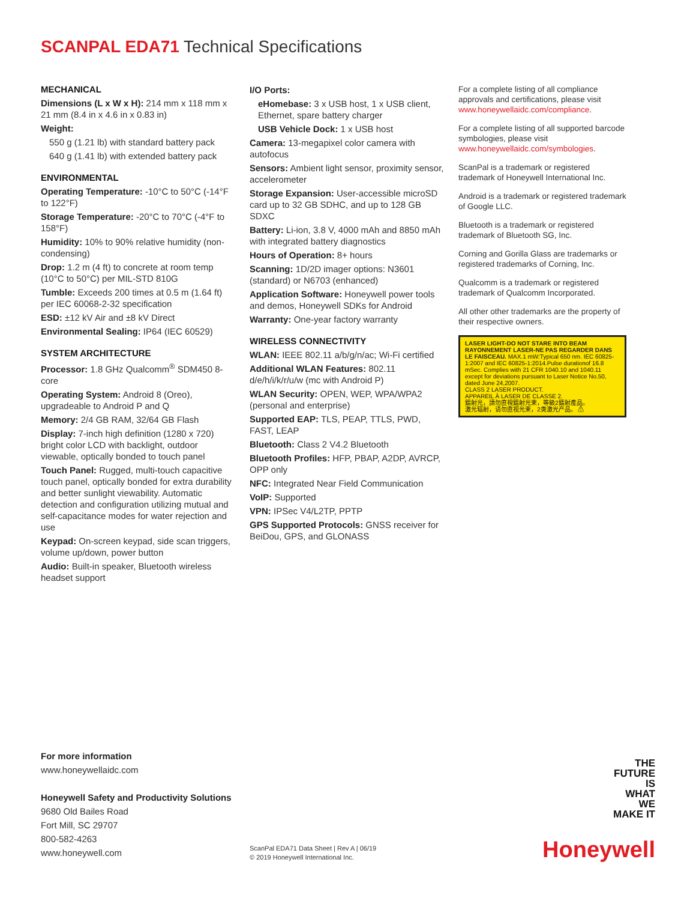SCANPAL EDA71 Technical Specifications
MECHANICAL
Dimensions (L x W x H): 214 mm x 118 mm x 21 mm (8.4 in x 4.6 in x 0.83 in)
Weight:
550 g (1.21 lb) with standard battery pack
640 g (1.41 lb) with extended battery pack
ENVIRONMENTAL
Operating Temperature: -10°C to 50°C (-14°F to 122°F)
Storage Temperature: -20°C to 70°C (-4°F to 158°F)
Humidity: 10% to 90% relative humidity (non-condensing)
Drop: 1.2 m (4 ft) to concrete at room temp (10°C to 50°C) per MIL-STD 810G
Tumble: Exceeds 200 times at 0.5 m (1.64 ft) per IEC 60068-2-32 specification
ESD: ±12 kV Air and ±8 kV Direct
Environmental Sealing: IP64 (IEC 60529)
SYSTEM ARCHITECTURE
Processor: 1.8 GHz Qualcomm<sup>®</sup> SDM450 8-core
Operating System: Android 8 (Oreo), upgradeable to Android P and Q
Memory: 2/4 GB RAM, 32/64 GB Flash
Display: 7-inch high definition (1280 x 720) bright color LCD with backlight, outdoor viewable, optically bonded to touch panel
Touch Panel: Rugged, multi-touch capacitive touch panel, optically bonded for extra durability and better sunlight viewability. Automatic detection and configuration utilizing mutual and self-capacitance modes for water rejection and use
Keypad: On-screen keypad, side scan triggers, volume up/down, power button
Audio: Built-in speaker, Bluetooth wireless headset support
I/O Ports:
eHomebase: 3 x USB host, 1 x USB client, Ethernet, spare battery charger
USB Vehicle Dock: 1 x USB host
Camera: 13-megapixel color camera with autofocus
Sensors: Ambient light sensor, proximity sensor, accelerometer
Storage Expansion: User-accessible microSD card up to 32 GB SDHC, and up to 128 GB SDXC
Battery: Li-ion, 3.8 V, 4000 mAh and 8850 mAh with integrated battery diagnostics
Hours of Operation: 8+ hours
Scanning: 1D/2D imager options: N3601 (standard) or N6703 (enhanced)
Application Software: Honeywell power tools and demos, Honeywell SDKs for Android
Warranty: One-year factory warranty
WIRELESS CONNECTIVITY
WLAN: IEEE 802.11 a/b/g/n/ac; Wi-Fi certified
Additional WLAN Features: 802.11 d/e/h/i/k/r/u/w (mc with Android P)
WLAN Security: OPEN, WEP, WPA/WPA2 (personal and enterprise)
Supported EAP: TLS, PEAP, TTLS, PWD, FAST, LEAP
Bluetooth: Class 2 V4.2 Bluetooth
Bluetooth Profiles: HFP, PBAP, A2DP, AVRCP, OPP only
NFC: Integrated Near Field Communication
VoIP: Supported
VPN: IPSec V4/L2TP, PPTP
GPS Supported Protocols: GNSS receiver for BeiDou, GPS, and GLONASS
For a complete listing of all compliance approvals and certifications, please visit www.honeywellaidc.com/compliance.
For a complete listing of all supported barcode symbologies, please visit www.honeywellaidc.com/symbologies.
ScanPal is a trademark or registered trademark of Honeywell International Inc.
Android is a trademark or registered trademark of Google LLC.
Bluetooth is a trademark or registered trademark of Bluetooth SG, Inc.
Corning and Gorilla Glass are trademarks or registered trademarks of Corning, Inc.
Qualcomm is a trademark or registered trademark of Qualcomm Incorporated.
All other other trademarks are the property of their respective owners.
LASER LIGHT-DO NOT STARE INTO BEAM RAYONNEMENT LASER-NE PAS REGARDER DANS LE FAISCEAU. MAX.1 mW:Typical 650 nm. IEC 60825-1:2007 and IEC 60825-1:2014.Pulse durationof 16.8 mSec. Complies with 21 CFR 1040.10 and 1040.11 except for deviations pursuant to Laser Notice No.50, dated June 24,2007.
CLASS 2 LASER PRODUCT.
APPAREIL À LASER DE CLASSE 2.
鐳射光，請勿直視鐳射光束，等級2鐳射產品。
激光辐射，请勿直视光束，2类激光产品。 ⚠
For more information
www.honeywellaidc.com
Honeywell Safety and Productivity Solutions
9680 Old Bailes Road
Fort Mill, SC 29707
800-582-4263
www.honeywell.com
ScanPal EDA71 Data Sheet | Rev A | 06/19
© 2019 Honeywell International Inc.
THE
FUTURE
IS
WHAT
WE
MAKE IT
Honeywell